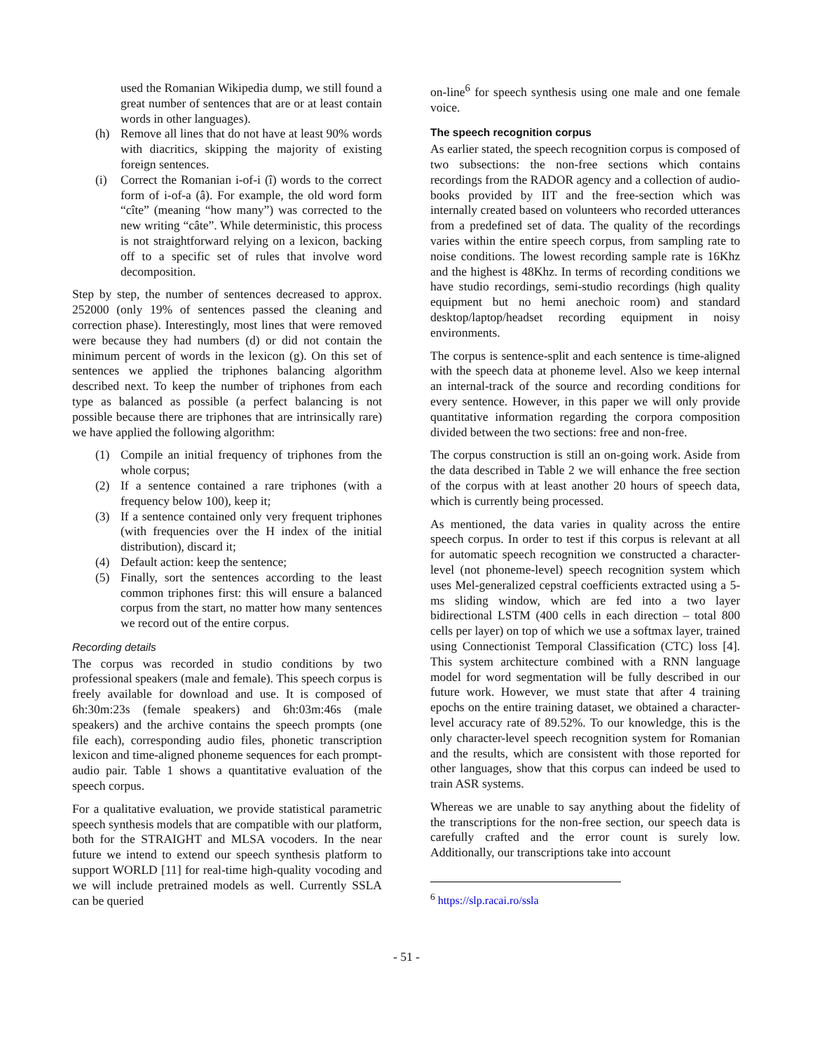used the Romanian Wikipedia dump, we still found a great number of sentences that are or at least contain words in other languages).
(h) Remove all lines that do not have at least 90% words with diacritics, skipping the majority of existing foreign sentences.
(i) Correct the Romanian i-of-i (î) words to the correct form of i-of-a (â). For example, the old word form “cîte” (meaning “how many”) was corrected to the new writing “câte”. While deterministic, this process is not straightforward relying on a lexicon, backing off to a specific set of rules that involve word decomposition.
Step by step, the number of sentences decreased to approx. 252000 (only 19% of sentences passed the cleaning and correction phase). Interestingly, most lines that were removed were because they had numbers (d) or did not contain the minimum percent of words in the lexicon (g). On this set of sentences we applied the triphones balancing algorithm described next. To keep the number of triphones from each type as balanced as possible (a perfect balancing is not possible because there are triphones that are intrinsically rare) we have applied the following algorithm:
(1) Compile an initial frequency of triphones from the whole corpus;
(2) If a sentence contained a rare triphones (with a frequency below 100), keep it;
(3) If a sentence contained only very frequent triphones (with frequencies over the H index of the initial distribution), discard it;
(4) Default action: keep the sentence;
(5) Finally, sort the sentences according to the least common triphones first: this will ensure a balanced corpus from the start, no matter how many sentences we record out of the entire corpus.
Recording details
The corpus was recorded in studio conditions by two professional speakers (male and female). This speech corpus is freely available for download and use. It is composed of 6h:30m:23s (female speakers) and 6h:03m:46s (male speakers) and the archive contains the speech prompts (one file each), corresponding audio files, phonetic transcription lexicon and time-aligned phoneme sequences for each prompt-audio pair. Table 1 shows a quantitative evaluation of the speech corpus.
For a qualitative evaluation, we provide statistical parametric speech synthesis models that are compatible with our platform, both for the STRAIGHT and MLSA vocoders. In the near future we intend to extend our speech synthesis platform to support WORLD [11] for real-time high-quality vocoding and we will include pretrained models as well. Currently SSLA can be queried
on-line<sup>6</sup> for speech synthesis using one male and one female voice.
The speech recognition corpus
As earlier stated, the speech recognition corpus is composed of two subsections: the non-free sections which contains recordings from the RADOR agency and a collection of audio-books provided by IIT and the free-section which was internally created based on volunteers who recorded utterances from a predefined set of data. The quality of the recordings varies within the entire speech corpus, from sampling rate to noise conditions. The lowest recording sample rate is 16Khz and the highest is 48Khz. In terms of recording conditions we have studio recordings, semi-studio recordings (high quality equipment but no hemi anechoic room) and standard desktop/laptop/headset recording equipment in noisy environments.
The corpus is sentence-split and each sentence is time-aligned with the speech data at phoneme level. Also we keep internal an internal-track of the source and recording conditions for every sentence. However, in this paper we will only provide quantitative information regarding the corpora composition divided between the two sections: free and non-free.
The corpus construction is still an on-going work. Aside from the data described in Table 2 we will enhance the free section of the corpus with at least another 20 hours of speech data, which is currently being processed.
As mentioned, the data varies in quality across the entire speech corpus. In order to test if this corpus is relevant at all for automatic speech recognition we constructed a character-level (not phoneme-level) speech recognition system which uses Mel-generalized cepstral coefficients extracted using a 5-ms sliding window, which are fed into a two layer bidirectional LSTM (400 cells in each direction – total 800 cells per layer) on top of which we use a softmax layer, trained using Connectionist Temporal Classification (CTC) loss [4]. This system architecture combined with a RNN language model for word segmentation will be fully described in our future work. However, we must state that after 4 training epochs on the entire training dataset, we obtained a character-level accuracy rate of 89.52%. To our knowledge, this is the only character-level speech recognition system for Romanian and the results, which are consistent with those reported for other languages, show that this corpus can indeed be used to train ASR systems.
Whereas we are unable to say anything about the fidelity of the transcriptions for the non-free section, our speech data is carefully crafted and the error count is surely low. Additionally, our transcriptions take into account
<sup>6</sup> https://slp.racai.ro/ssla
- 51 -